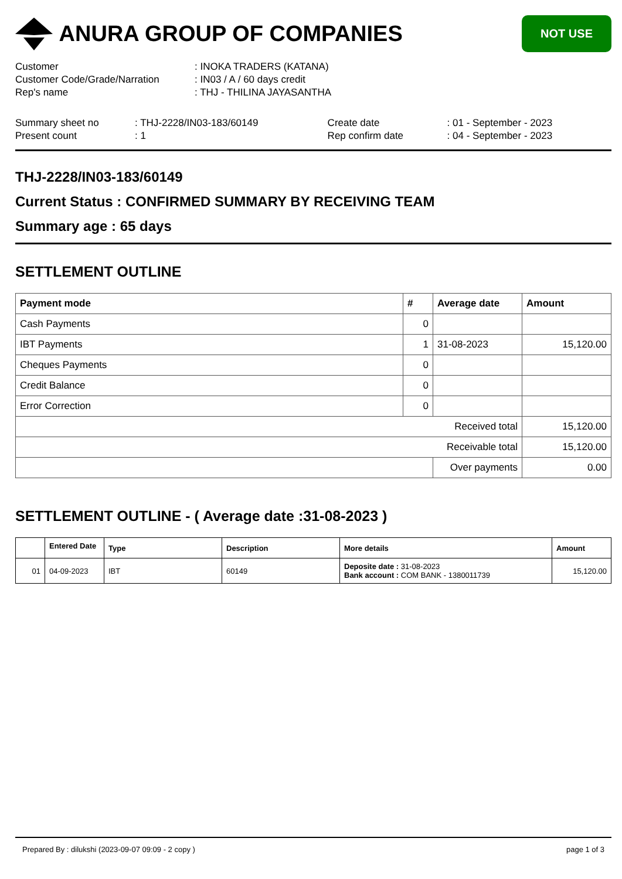ANURA GROUP OF COMPANIES
NOT USE
| Customer | : INOKA TRADERS (KATANA) |
| Customer Code/Grade/Narration | : IN03 / A / 60 days credit |
| Rep's name | : THJ - THILINA JAYASANTHA |
| Summary sheet no | : THJ-2228/IN03-183/60149 | Create date | : 01 - September - 2023 |
| Present count | : 1 | Rep confirm date | : 04 - September - 2023 |
THJ-2228/IN03-183/60149
Current Status : CONFIRMED SUMMARY BY RECEIVING TEAM
Summary age : 65 days
SETTLEMENT OUTLINE
| Payment mode | # | Average date | Amount |
| --- | --- | --- | --- |
| Cash Payments | 0 | | |
| IBT Payments | 1 | 31-08-2023 | 15,120.00 |
| Cheques Payments | 0 | | |
| Credit Balance | 0 | | |
| Error Correction | 0 | | |
| Received total | | | 15,120.00 |
| Receivable total | | | 15,120.00 |
| | | Over payments | 0.00 |
SETTLEMENT OUTLINE - ( Average date :31-08-2023 )
| | Entered Date | Type | Description | More details | Amount |
| --- | --- | --- | --- | --- | --- |
| 01 | 04-09-2023 | IBT | 60149 | Deposite date : 31-08-2023 Bank account : COM BANK - 1380011739 | 15,120.00 |
Prepared By : dilukshi (2023-09-07 09:09 - 2 copy ) page 1 of 3